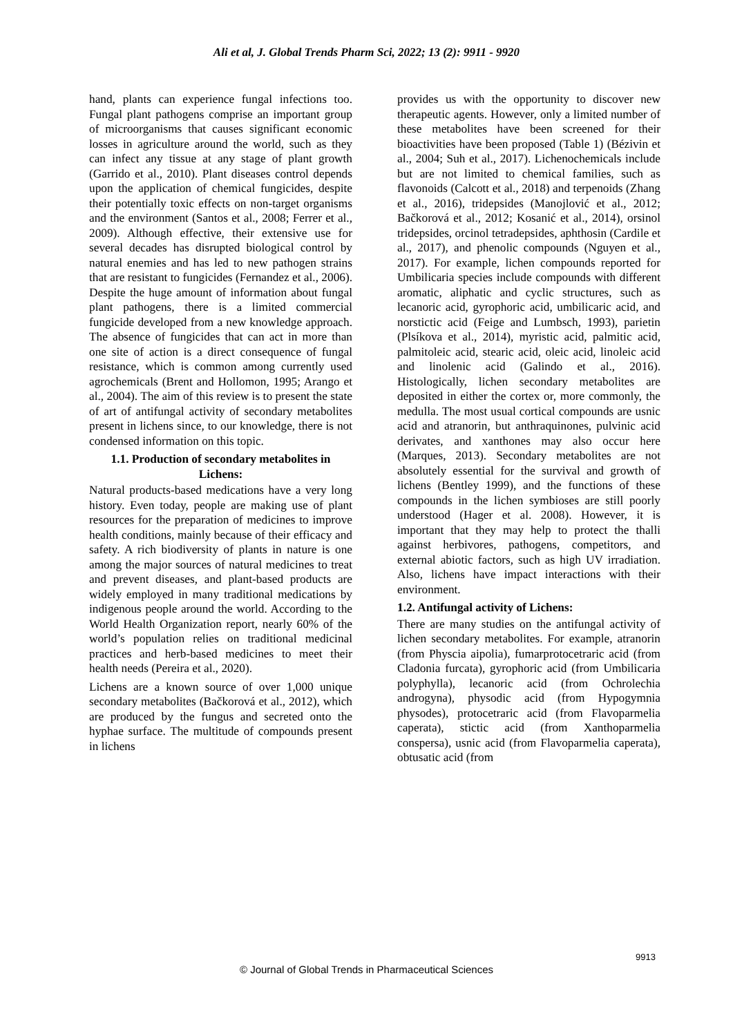Ali et al, J. Global Trends Pharm Sci, 2022; 13 (2): 9911 - 9920
hand, plants can experience fungal infections too. Fungal plant pathogens comprise an important group of microorganisms that causes significant economic losses in agriculture around the world, such as they can infect any tissue at any stage of plant growth (Garrido et al., 2010). Plant diseases control depends upon the application of chemical fungicides, despite their potentially toxic effects on non-target organisms and the environment (Santos et al., 2008; Ferrer et al., 2009). Although effective, their extensive use for several decades has disrupted biological control by natural enemies and has led to new pathogen strains that are resistant to fungicides (Fernandez et al., 2006). Despite the huge amount of information about fungal plant pathogens, there is a limited commercial fungicide developed from a new knowledge approach. The absence of fungicides that can act in more than one site of action is a direct consequence of fungal resistance, which is common among currently used agrochemicals (Brent and Hollomon, 1995; Arango et al., 2004). The aim of this review is to present the state of art of antifungal activity of secondary metabolites present in lichens since, to our knowledge, there is not condensed information on this topic.
1.1. Production of secondary metabolites in Lichens:
Natural products-based medications have a very long history. Even today, people are making use of plant resources for the preparation of medicines to improve health conditions, mainly because of their efficacy and safety. A rich biodiversity of plants in nature is one among the major sources of natural medicines to treat and prevent diseases, and plant-based products are widely employed in many traditional medications by indigenous people around the world. According to the World Health Organization report, nearly 60% of the world’s population relies on traditional medicinal practices and herb-based medicines to meet their health needs (Pereira et al., 2020).
Lichens are a known source of over 1,000 unique secondary metabolites (Bačkorová et al., 2012), which are produced by the fungus and secreted onto the hyphae surface. The multitude of compounds present in lichens
provides us with the opportunity to discover new therapeutic agents. However, only a limited number of these metabolites have been screened for their bioactivities have been proposed (Table 1) (Bézivin et al., 2004; Suh et al., 2017). Lichenochemicals include but are not limited to chemical families, such as flavonoids (Calcott et al., 2018) and terpenoids (Zhang et al., 2016), tridepsides (Manojlović et al., 2012; Bačkorová et al., 2012; Kosanić et al., 2014), orsinol tridepsides, orcinol tetradepsides, aphthosin (Cardile et al., 2017), and phenolic compounds (Nguyen et al., 2017). For example, lichen compounds reported for Umbilicaria species include compounds with different aromatic, aliphatic and cyclic structures, such as lecanoric acid, gyrophoric acid, umbilicaric acid, and norstictic acid (Feige and Lumbsch, 1993), parietin (Plsíkova et al., 2014), myristic acid, palmitic acid, palmitoleic acid, stearic acid, oleic acid, linoleic acid and linolenic acid (Galindo et al., 2016). Histologically, lichen secondary metabolites are deposited in either the cortex or, more commonly, the medulla. The most usual cortical compounds are usnic acid and atranorin, but anthraquinones, pulvinic acid derivates, and xanthones may also occur here (Marques, 2013). Secondary metabolites are not absolutely essential for the survival and growth of lichens (Bentley 1999), and the functions of these compounds in the lichen symbioses are still poorly understood (Hager et al. 2008). However, it is important that they may help to protect the thalli against herbivores, pathogens, competitors, and external abiotic factors, such as high UV irradiation. Also, lichens have impact interactions with their environment.
1.2. Antifungal activity of Lichens:
There are many studies on the antifungal activity of lichen secondary metabolites. For example, atranorin (from Physcia aipolia), fumarprotocetraric acid (from Cladonia furcata), gyrophoric acid (from Umbilicaria polyphylla), lecanoric acid (from Ochrolechia androgyna), physodic acid (from Hypogymnia physodes), protocetraric acid (from Flavoparmelia caperata), stictic acid (from Xanthoparmelia conspersa), usnic acid (from Flavoparmelia caperata), obtusatic acid (from
9913
© Journal of Global Trends in Pharmaceutical Sciences